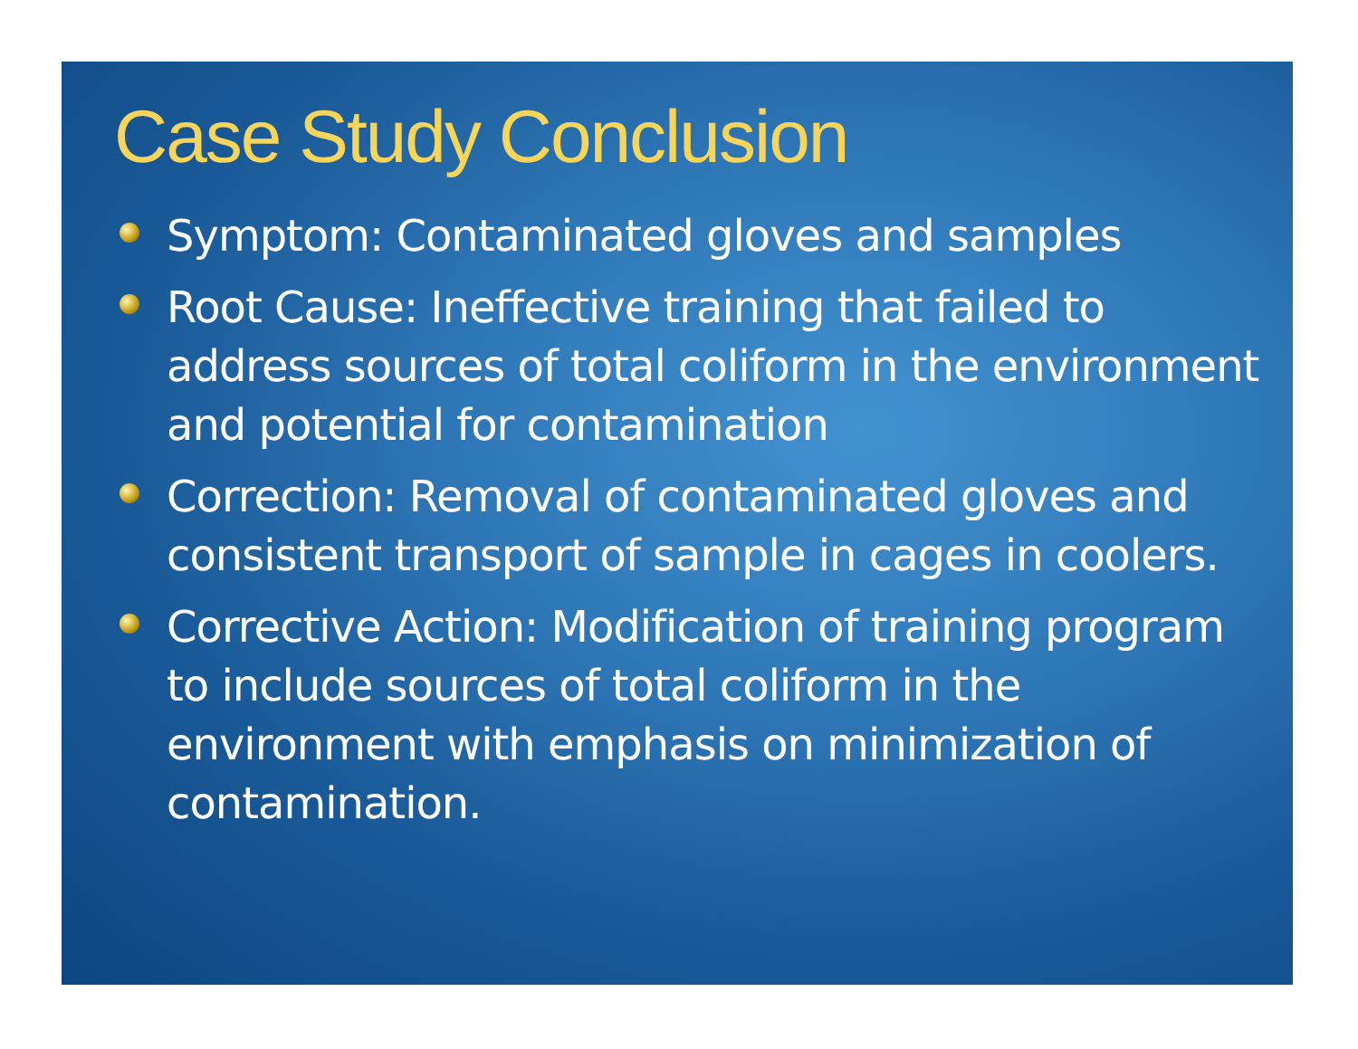Case Study Conclusion
Symptom: Contaminated gloves and samples
Root Cause: Ineffective training that failed to address sources of total coliform in the environment and potential for contamination
Correction: Removal of contaminated gloves and consistent transport of sample in cages in coolers.
Corrective Action: Modification of training program to include sources of total coliform in the environment with emphasis on minimization of contamination.